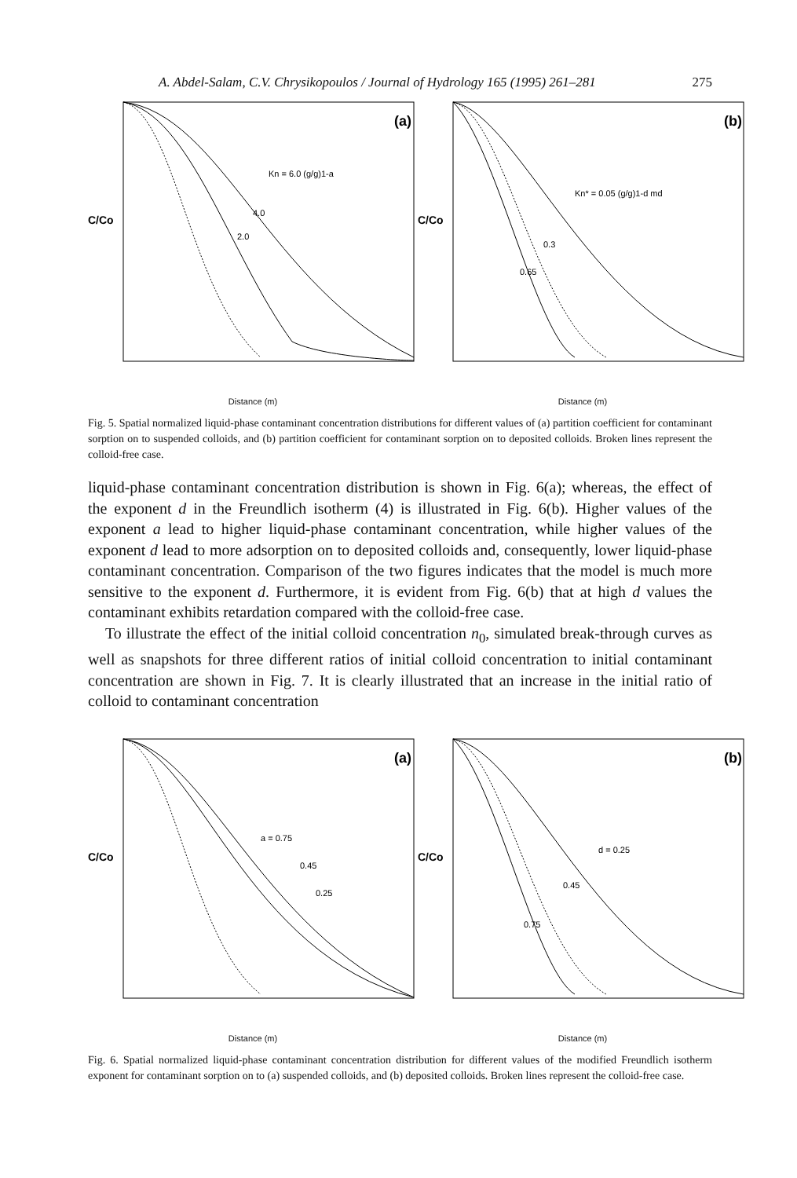A. Abdel-Salam, C.V. Chrysikopoulos / Journal of Hydrology 165 (1995) 261–281 275
(a)
Kn = 6.0 (g/g)1-a
4.0
2.0
C/Co
Distance (m)
(b)
Kn* = 0.05 (g/g)1-d md
0.3
0.65
C/Co
Distance (m)
Fig. 5. Spatial normalized liquid-phase contaminant concentration distributions for different values of (a) partition coefficient for contaminant sorption on to suspended colloids, and (b) partition coefficient for contaminant sorption on to deposited colloids. Broken lines represent the colloid-free case.
liquid-phase contaminant concentration distribution is shown in Fig. 6(a); whereas, the effect of the exponent d in the Freundlich isotherm (4) is illustrated in Fig. 6(b). Higher values of the exponent a lead to higher liquid-phase contaminant concentration, while higher values of the exponent d lead to more adsorption on to deposited colloids and, consequently, lower liquid-phase contaminant concentration. Comparison of the two figures indicates that the model is much more sensitive to the exponent d. Furthermore, it is evident from Fig. 6(b) that at high d values the contaminant exhibits retardation compared with the colloid-free case.
To illustrate the effect of the initial colloid concentration n<sub>0</sub>, simulated break-through curves as well as snapshots for three different ratios of initial colloid concentration to initial contaminant concentration are shown in Fig. 7. It is clearly illustrated that an increase in the initial ratio of colloid to contaminant concentration
(a)
a = 0.75
0.45
0.25
C/Co
Distance (m)
(b)
d = 0.25
0.45
0.75
C/Co
Distance (m)
Fig. 6. Spatial normalized liquid-phase contaminant concentration distribution for different values of the modified Freundlich isotherm exponent for contaminant sorption on to (a) suspended colloids, and (b) deposited colloids. Broken lines represent the colloid-free case.